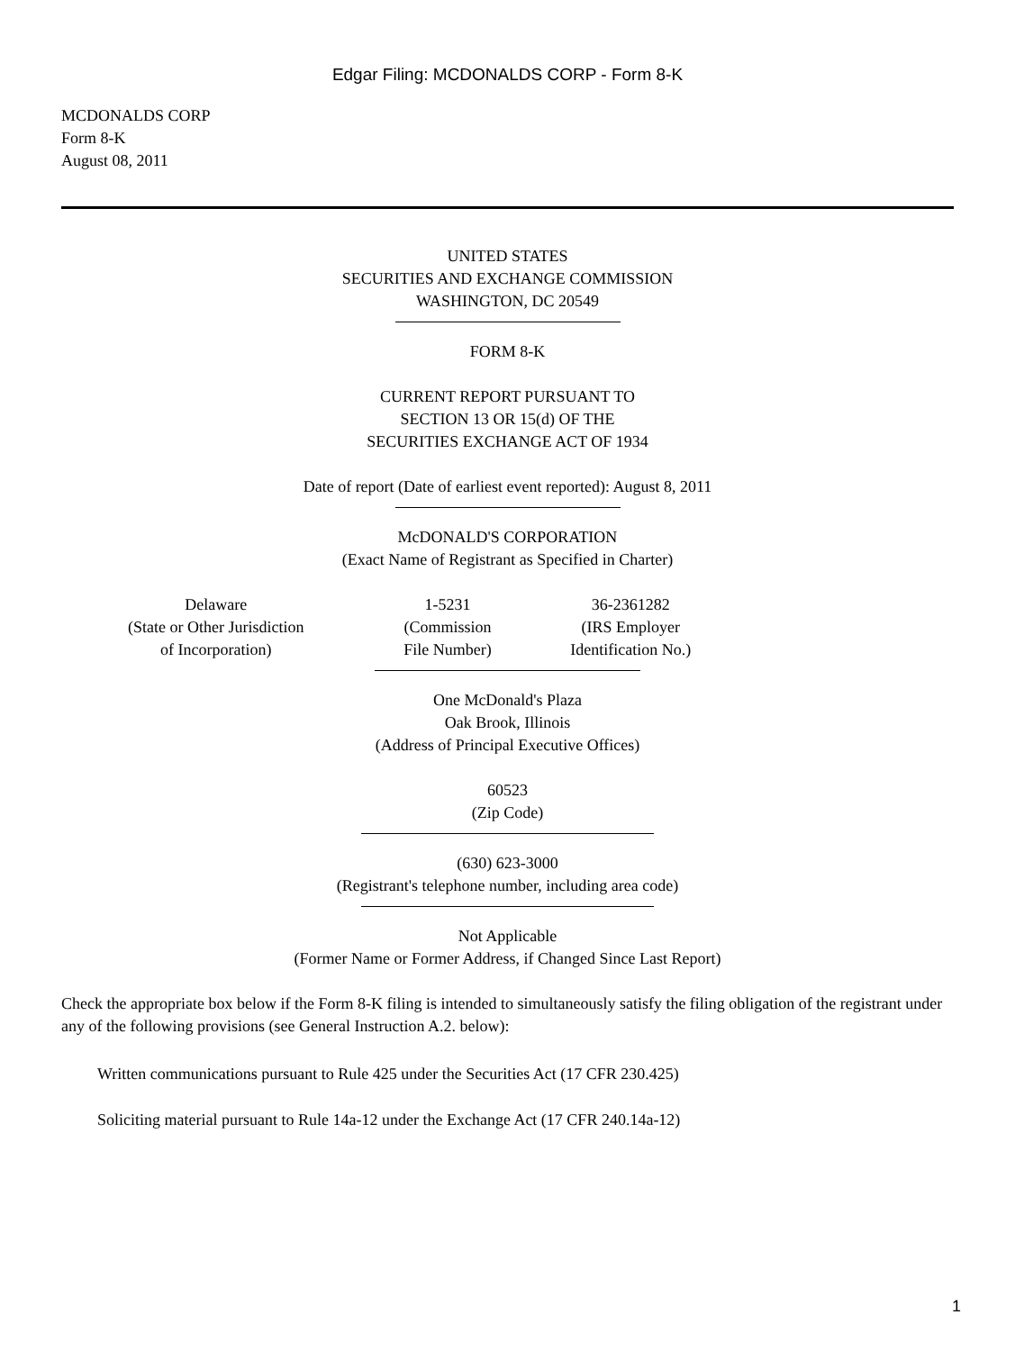Edgar Filing: MCDONALDS CORP - Form 8-K
MCDONALDS CORP
Form 8-K
August 08, 2011
UNITED STATES
SECURITIES AND EXCHANGE COMMISSION
WASHINGTON, DC 20549
FORM 8-K
CURRENT REPORT PURSUANT TO
SECTION 13 OR 15(d) OF THE
SECURITIES EXCHANGE ACT OF 1934
Date of report (Date of earliest event reported): August 8, 2011
McDONALD'S CORPORATION
(Exact Name of Registrant as Specified in Charter)
| Delaware | 1-5231 | 36-2361282 |
| (State or Other Jurisdiction of Incorporation) | (Commission File Number) | (IRS Employer Identification No.) |
One McDonald's Plaza
Oak Brook, Illinois
(Address of Principal Executive Offices)
60523
(Zip Code)
(630) 623-3000
(Registrant's telephone number, including area code)
Not Applicable
(Former Name or Former Address, if Changed Since Last Report)
Check the appropriate box below if the Form 8-K filing is intended to simultaneously satisfy the filing obligation of the registrant under any of the following provisions (see General Instruction A.2. below):
Written communications pursuant to Rule 425 under the Securities Act (17 CFR 230.425)
Soliciting material pursuant to Rule 14a-12 under the Exchange Act (17 CFR 240.14a-12)
1